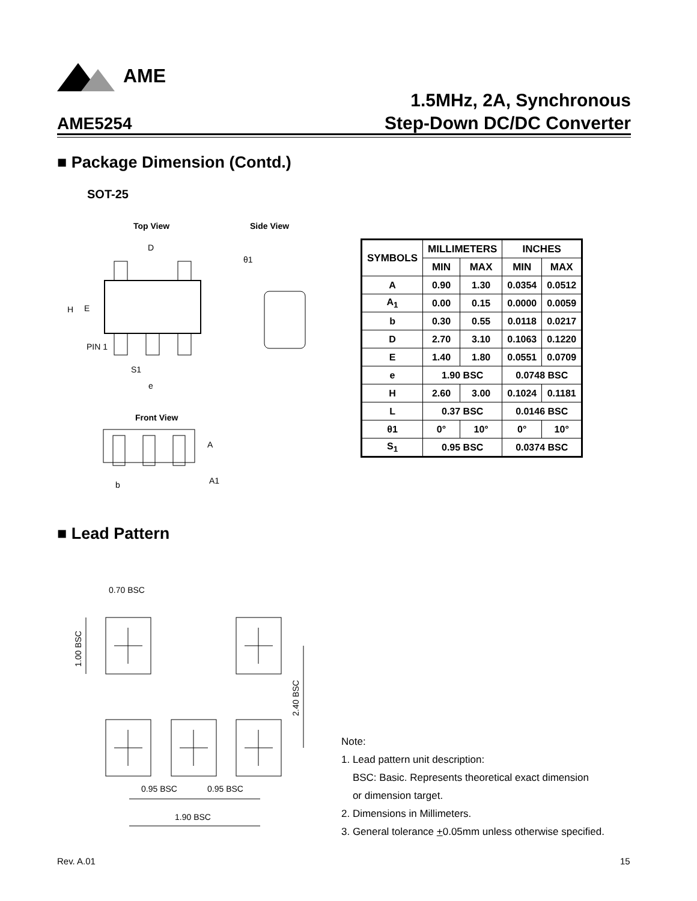AME
1.5MHz, 2A, Synchronous
Step-Down DC/DC Converter
AME5254
■ Package Dimension (Contd.)
SOT-25
Top View Side View
D
H
E
PIN 1
S1
e
θ1
Front View
A
A1
b
| SYMBOLS | MILLIMETERS | | INCHES | |
| --- | --- | --- | --- | --- |
| | MIN | MAX | MIN | MAX |
| A | 0.90 | 1.30 | 0.0354 | 0.0512 |
| A<sub>1</sub> | 0.00 | 0.15 | 0.0000 | 0.0059 |
| b | 0.30 | 0.55 | 0.0118 | 0.0217 |
| D | 2.70 | 3.10 | 0.1063 | 0.1220 |
| E | 1.40 | 1.80 | 0.0551 | 0.0709 |
| e | 1.90 BSC | | 0.0748 BSC | |
| H | 2.60 | 3.00 | 0.1024 | 0.1181 |
| L | 0.37 BSC | | 0.0146 BSC | |
| θ1 | 0° | 10° | 0° | 10° |
| S<sub>1</sub> | 0.95 BSC | | 0.0374 BSC | |
■ Lead Pattern
0.70 BSC
0.95 BSC
0.95 BSC
1.90 BSC
1.00 BSC
2.40 BSC
Note:
1. Lead pattern unit description:
BSC: Basic. Represents theoretical exact dimension
or dimension target.
2. Dimensions in Millimeters.
3. General tolerance +0.05mm unless otherwise specified.
Rev. A.01 15